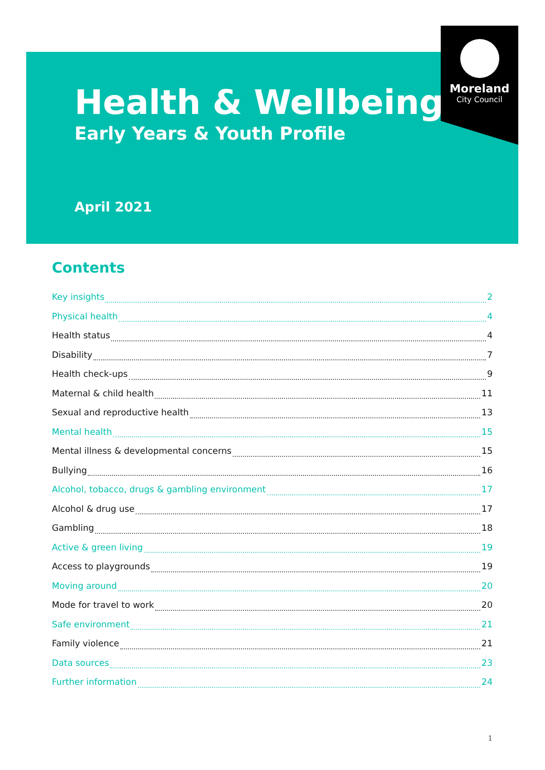Moreland
City Council
Health & Wellbeing
Early Years & Youth Profile
April 2021
Contents
Key insights 2
Physical health 4
Health status 4
Disability 7
Health check-ups 9
Maternal & child health 11
Sexual and reproductive health 13
Mental health 15
Mental illness & developmental concerns 15
Bullying 16
Alcohol, tobacco, drugs & gambling environment 17
Alcohol & drug use 17
Gambling 18
Active & green living 19
Access to playgrounds 19
Moving around 20
Mode for travel to work 20
Safe environment 21
Family violence 21
Data sources 23
Further information 24
1